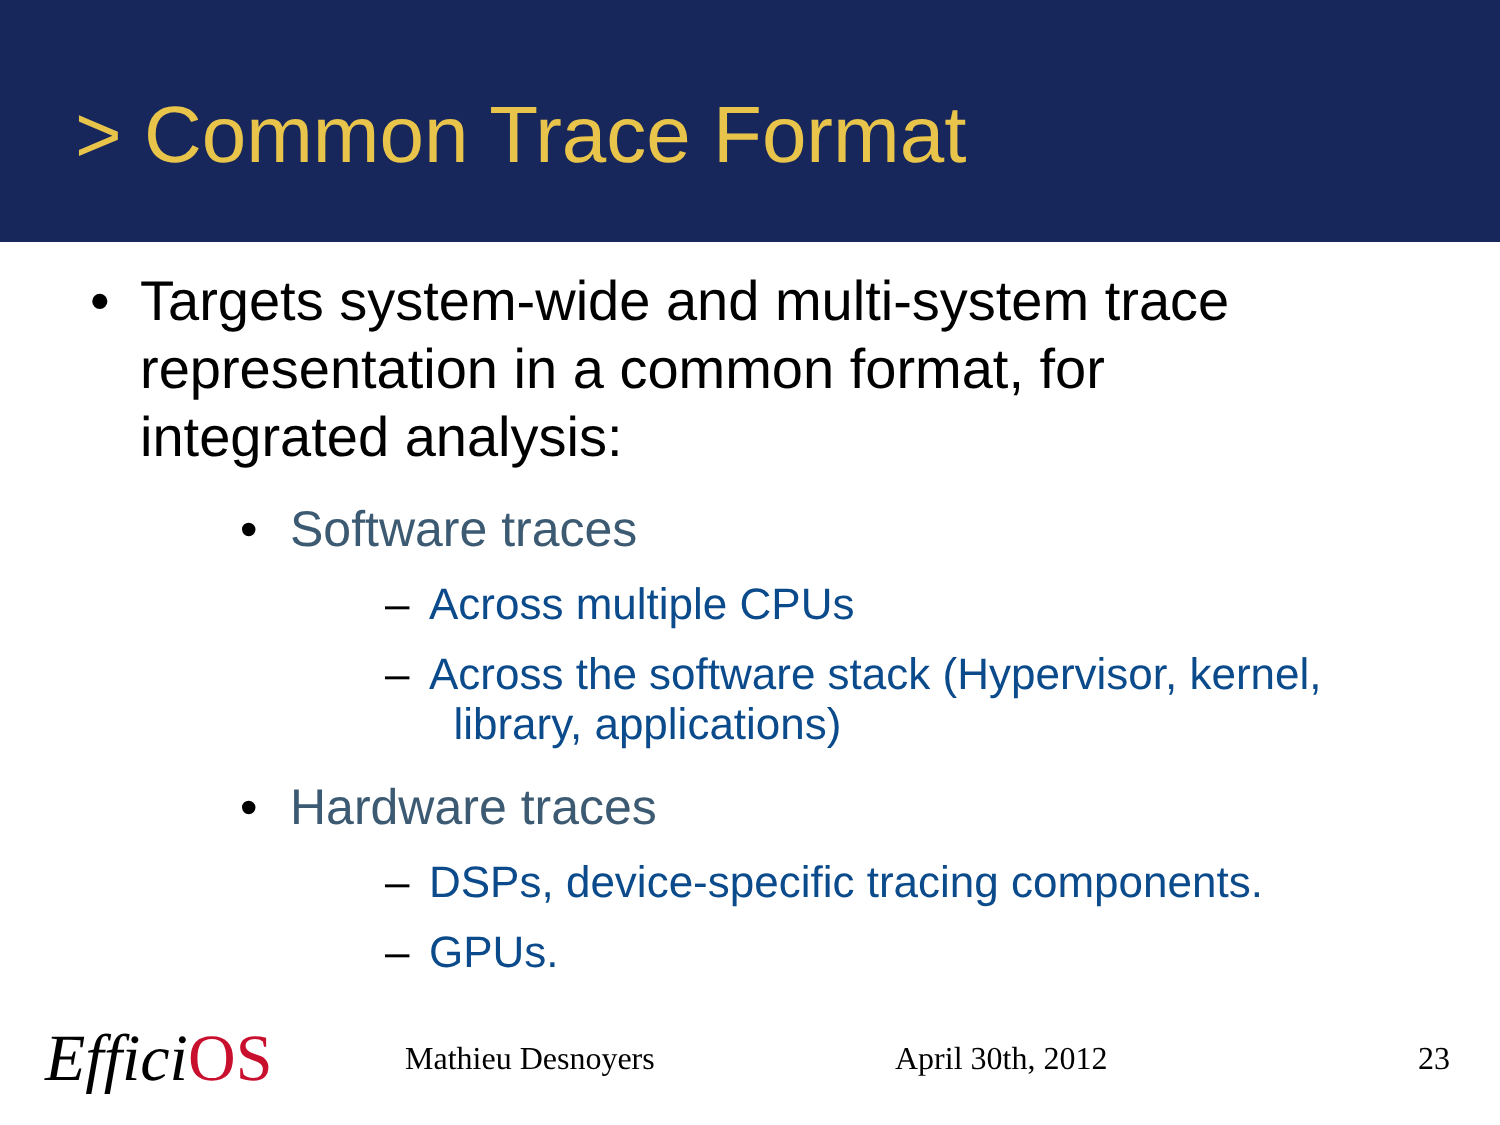> Common Trace Format
• Targets system-wide and multi-system trace representation in a common format, for integrated analysis:
• Software traces
– Across multiple CPUs
– Across the software stack (Hypervisor, kernel,
library, applications)
• Hardware traces
– DSPs, device-specific tracing components.
– GPUs.
EfficiOS
Mathieu Desnoyers April 30th, 2012 23